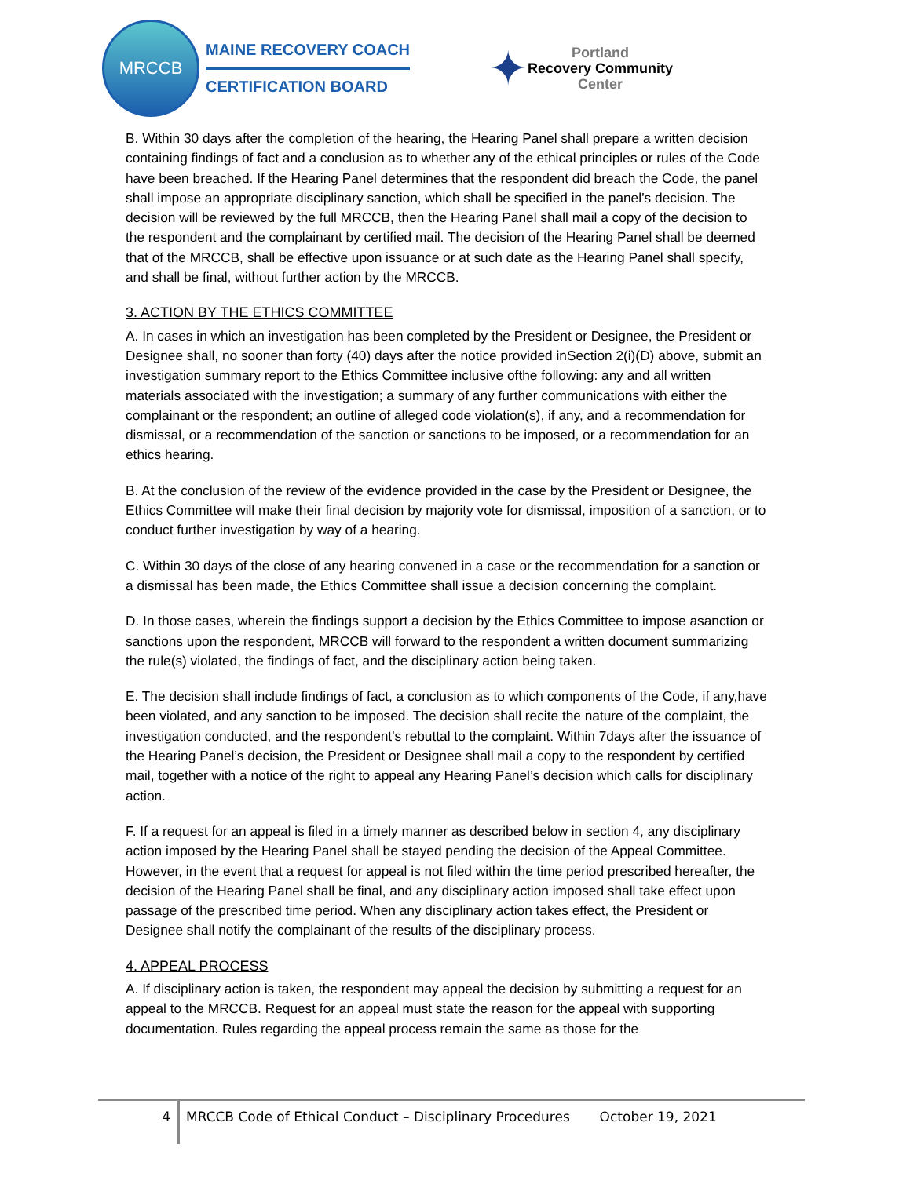MRCCB
MAINE RECOVERY COACH
CERTIFICATION BOARD
✦
Portland
Recovery Community
Center
B. Within 30 days after the completion of the hearing, the Hearing Panel shall prepare a written decision containing findings of fact and a conclusion as to whether any of the ethical principles or rules of the Code have been breached. If the Hearing Panel determines that the respondent did breach the Code, the panel shall impose an appropriate disciplinary sanction, which shall be specified in the panel’s decision. The decision will be reviewed by the full MRCCB, then the Hearing Panel shall mail a copy of the decision to the respondent and the complainant by certified mail. The decision of the Hearing Panel shall be deemed that of the MRCCB, shall be effective upon issuance or at such date as the Hearing Panel shall specify, and shall be final, without further action by the MRCCB.
3. ACTION BY THE ETHICS COMMITTEE
A. In cases in which an investigation has been completed by the President or Designee, the President or Designee shall, no sooner than forty (40) days after the notice provided inSection 2(i)(D) above, submit an investigation summary report to the Ethics Committee inclusive ofthe following: any and all written materials associated with the investigation; a summary of any further communications with either the complainant or the respondent; an outline of alleged code violation(s), if any, and a recommendation for dismissal, or a recommendation of the sanction or sanctions to be imposed, or a recommendation for an ethics hearing.
B. At the conclusion of the review of the evidence provided in the case by the President or Designee, the Ethics Committee will make their final decision by majority vote for dismissal, imposition of a sanction, or to conduct further investigation by way of a hearing.
C. Within 30 days of the close of any hearing convened in a case or the recommendation for a sanction or a dismissal has been made, the Ethics Committee shall issue a decision concerning the complaint.
D. In those cases, wherein the findings support a decision by the Ethics Committee to impose asanction or sanctions upon the respondent, MRCCB will forward to the respondent a written document summarizing the rule(s) violated, the findings of fact, and the disciplinary action being taken.
E. The decision shall include findings of fact, a conclusion as to which components of the Code, if any,have been violated, and any sanction to be imposed. The decision shall recite the nature of the complaint, the investigation conducted, and the respondent's rebuttal to the complaint. Within 7days after the issuance of the Hearing Panel’s decision, the President or Designee shall mail a copy to the respondent by certified mail, together with a notice of the right to appeal any Hearing Panel’s decision which calls for disciplinary action.
F. If a request for an appeal is filed in a timely manner as described below in section 4, any disciplinary action imposed by the Hearing Panel shall be stayed pending the decision of the Appeal Committee. However, in the event that a request for appeal is not filed within the time period prescribed hereafter, the decision of the Hearing Panel shall be final, and any disciplinary action imposed shall take effect upon passage of the prescribed time period. When any disciplinary action takes effect, the President or Designee shall notify the complainant of the results of the disciplinary process.
4. APPEAL PROCESS
A. If disciplinary action is taken, the respondent may appeal the decision by submitting a request for an appeal to the MRCCB. Request for an appeal must state the reason for the appeal with supporting documentation. Rules regarding the appeal process remain the same as those for the
4
MRCCB Code of Ethical Conduct – Disciplinary Procedures October 19, 2021